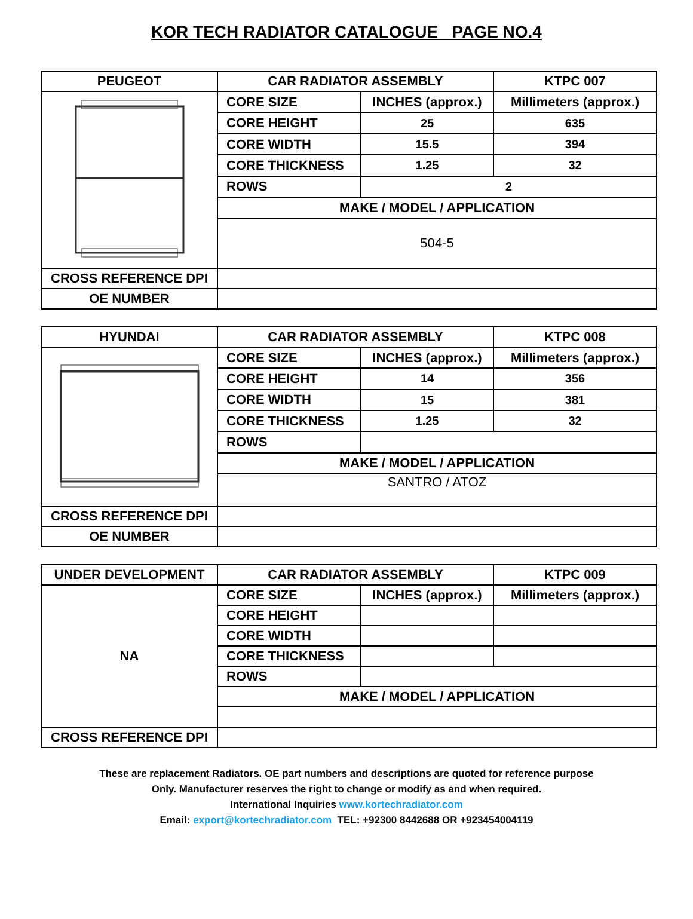KOR TECH RADIATOR CATALOGUE PAGE NO.4
| PEUGEOT | CAR RADIATOR ASSEMBLY | | KTPC 007 |
| --- | --- | --- | --- |
| | CORE SIZE | INCHES (approx.) | Millimeters (approx.) |
| | CORE HEIGHT | 25 | 635 |
| | CORE WIDTH | 15.5 | 394 |
| | CORE THICKNESS | 1.25 | 32 |
| | ROWS | 2 | |
| | MAKE / MODEL / APPLICATION | | |
| | 504-5 | | |
| CROSS REFERENCE DPI | | | |
| OE NUMBER | | | |
| HYUNDAI | CAR RADIATOR ASSEMBLY | | KTPC 008 |
| --- | --- | --- | --- |
| | CORE SIZE | INCHES (approx.) | Millimeters (approx.) |
| | CORE HEIGHT | 14 | 356 |
| | CORE WIDTH | 15 | 381 |
| | CORE THICKNESS | 1.25 | 32 |
| | ROWS | | |
| | MAKE / MODEL / APPLICATION | | |
| | SANTRO / ATOZ | | |
| CROSS REFERENCE DPI | | | |
| OE NUMBER | | | |
| UNDER DEVELOPMENT | CAR RADIATOR ASSEMBLY | | KTPC 009 |
| --- | --- | --- | --- |
| NA | CORE SIZE | INCHES (approx.) | Millimeters (approx.) |
| | CORE HEIGHT | | |
| | CORE WIDTH | | |
| | CORE THICKNESS | | |
| | ROWS | | |
| | MAKE / MODEL / APPLICATION | | |
| CROSS REFERENCE DPI | | | |
These are replacement Radiators. OE part numbers and descriptions are quoted for reference purpose
Only. Manufacturer reserves the right to change or modify as and when required.
International Inquiries www.kortechradiator.com
Email: export@kortechradiator.com TEL: +92300 8442688 OR +923454004119